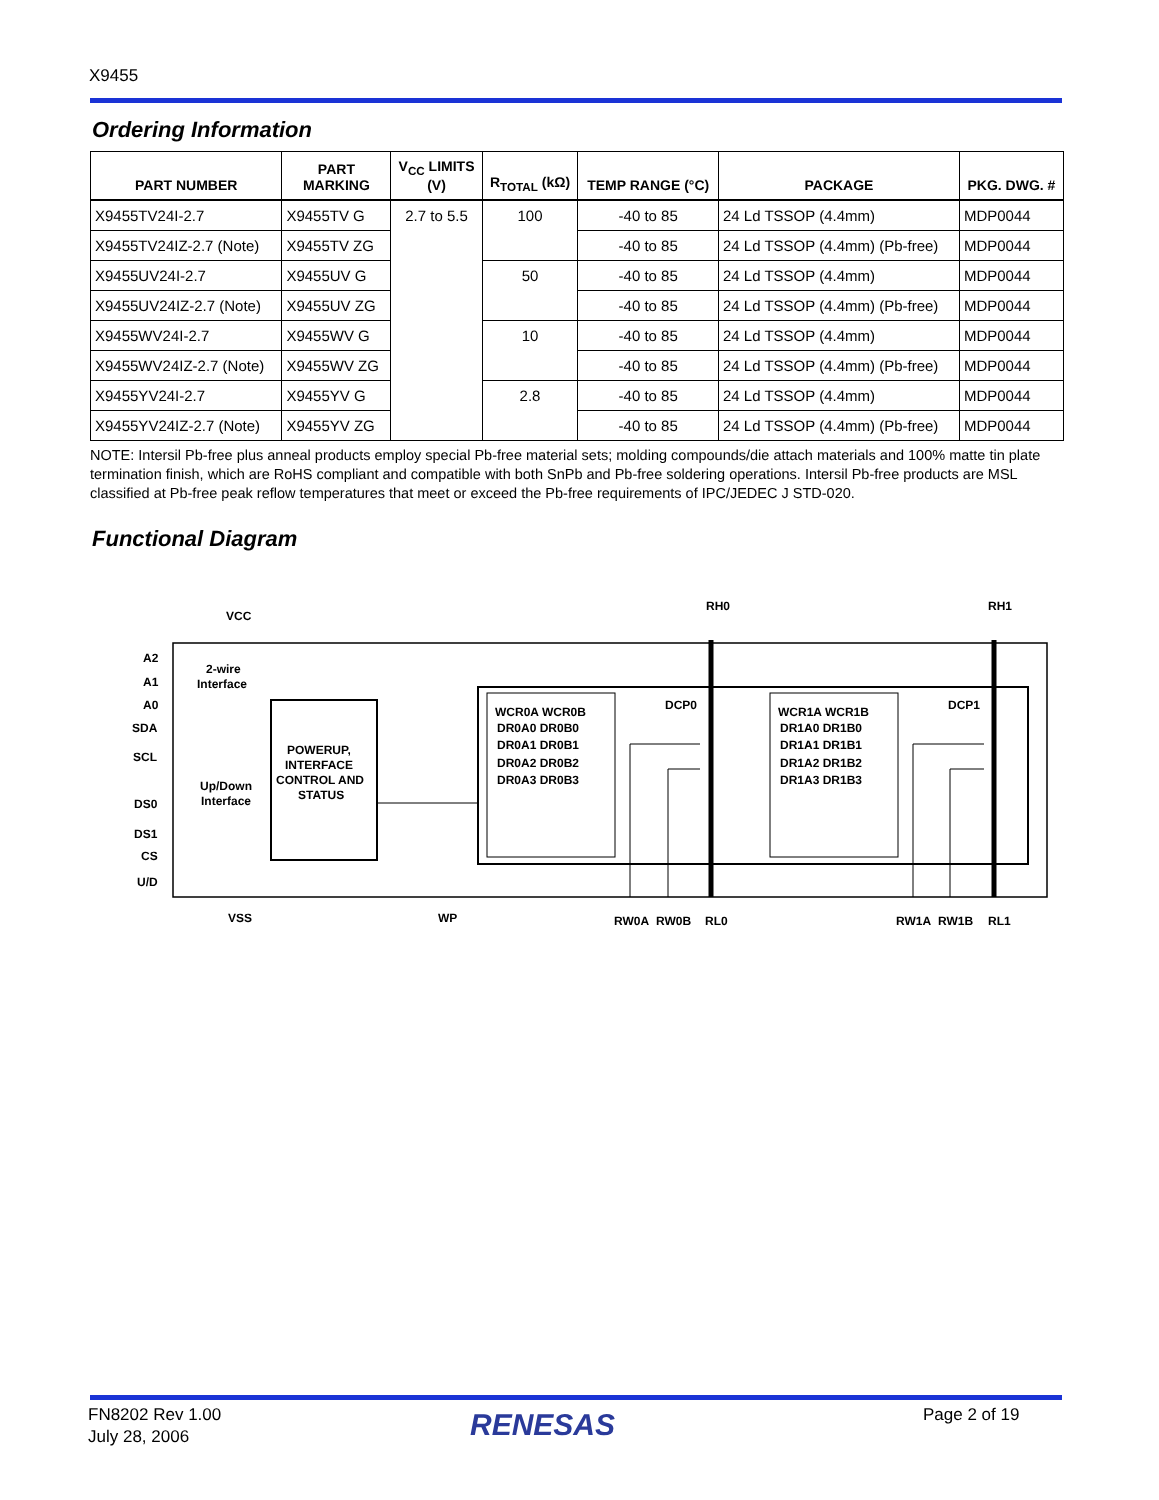X9455
Ordering Information
| PART NUMBER | PART MARKING | V<sub>CC</sub> LIMITS (V) | R<sub>TOTAL</sub> (kΩ) | TEMP RANGE (°C) | PACKAGE | PKG. DWG. # |
| --- | --- | --- | --- | --- | --- | --- |
| X9455TV24I-2.7 | X9455TV G | 2.7 to 5.5 | 100 | -40 to 85 | 24 Ld TSSOP (4.4mm) | MDP0044 |
| X9455TV24IZ-2.7 (Note) | X9455TV ZG | | | -40 to 85 | 24 Ld TSSOP (4.4mm) (Pb-free) | MDP0044 |
| X9455UV24I-2.7 | X9455UV G | | 50 | -40 to 85 | 24 Ld TSSOP (4.4mm) | MDP0044 |
| X9455UV24IZ-2.7 (Note) | X9455UV ZG | | | -40 to 85 | 24 Ld TSSOP (4.4mm) (Pb-free) | MDP0044 |
| X9455WV24I-2.7 | X9455WV G | | 10 | -40 to 85 | 24 Ld TSSOP (4.4mm) | MDP0044 |
| X9455WV24IZ-2.7 (Note) | X9455WV ZG | | | -40 to 85 | 24 Ld TSSOP (4.4mm) (Pb-free) | MDP0044 |
| X9455YV24I-2.7 | X9455YV G | | 2.8 | -40 to 85 | 24 Ld TSSOP (4.4mm) | MDP0044 |
| X9455YV24IZ-2.7 (Note) | X9455YV ZG | | | -40 to 85 | 24 Ld TSSOP (4.4mm) (Pb-free) | MDP0044 |
NOTE: Intersil Pb-free plus anneal products employ special Pb-free material sets; molding compounds/die attach materials and 100% matte tin plate termination finish, which are RoHS compliant and compatible with both SnPb and Pb-free soldering operations. Intersil Pb-free products are MSL classified at Pb-free peak reflow temperatures that meet or exceed the Pb-free requirements of IPC/JEDEC J STD-020.
Functional Diagram
VCC
RH0
RH1
A2
A1
A0
SDA
SCL
DS0
DS1
CS
U/D
2-wire
Interface
Up/Down
Interface
POWERUP,
INTERFACE
CONTROL AND
STATUS
DCP0
DCP1
WCR0A WCR0B
DR0A0 DR0B0
DR0A1 DR0B1
DR0A2 DR0B2
DR0A3 DR0B3
WCR1A WCR1B
DR1A0 DR1B0
DR1A1 DR1B1
DR1A2 DR1B2
DR1A3 DR1B3
VSS
WP
RW0A
RW0B
RL0
RW1A
RW1B
RL1
FN8202 Rev 1.00
July 28, 2006
RENESAS Page 2 of 19